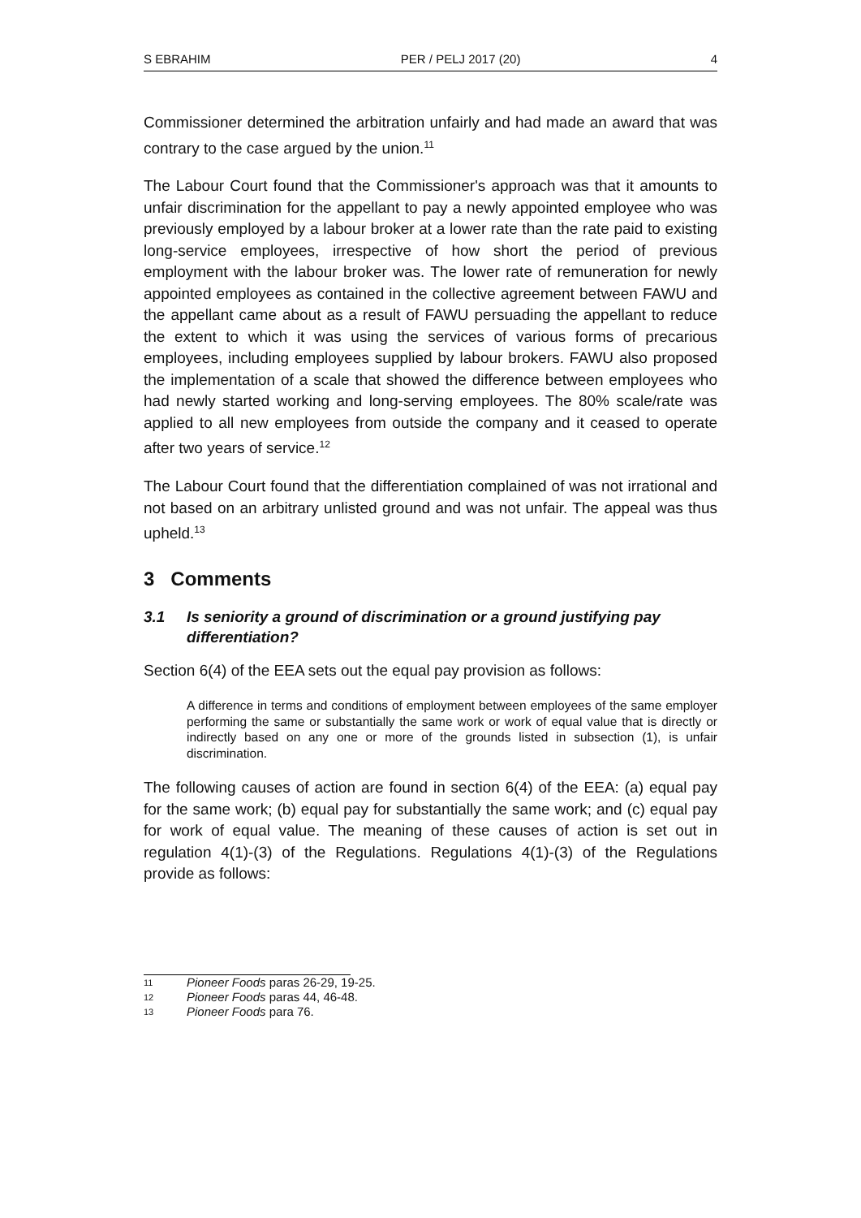S EBRAHIM PER / PELJ 2017 (20) 4
Commissioner determined the arbitration unfairly and had made an award that was contrary to the case argued by the union.<sup>11</sup>
The Labour Court found that the Commissioner's approach was that it amounts to unfair discrimination for the appellant to pay a newly appointed employee who was previously employed by a labour broker at a lower rate than the rate paid to existing long-service employees, irrespective of how short the period of previous employment with the labour broker was. The lower rate of remuneration for newly appointed employees as contained in the collective agreement between FAWU and the appellant came about as a result of FAWU persuading the appellant to reduce the extent to which it was using the services of various forms of precarious employees, including employees supplied by labour brokers. FAWU also proposed the implementation of a scale that showed the difference between employees who had newly started working and long-serving employees. The 80% scale/rate was applied to all new employees from outside the company and it ceased to operate after two years of service.<sup>12</sup>
The Labour Court found that the differentiation complained of was not irrational and not based on an arbitrary unlisted ground and was not unfair. The appeal was thus upheld.<sup>13</sup>
3 Comments
3.1 Is seniority a ground of discrimination or a ground justifying pay differentiation?
Section 6(4) of the EEA sets out the equal pay provision as follows:
A difference in terms and conditions of employment between employees of the same employer performing the same or substantially the same work or work of equal value that is directly or indirectly based on any one or more of the grounds listed in subsection (1), is unfair discrimination.
The following causes of action are found in section 6(4) of the EEA: (a) equal pay for the same work; (b) equal pay for substantially the same work; and (c) equal pay for work of equal value. The meaning of these causes of action is set out in regulation 4(1)-(3) of the Regulations. Regulations 4(1)-(3) of the Regulations provide as follows:
11
Pioneer Foods paras 26-29, 19-25.
12
Pioneer Foods paras 44, 46-48.
13
Pioneer Foods para 76.